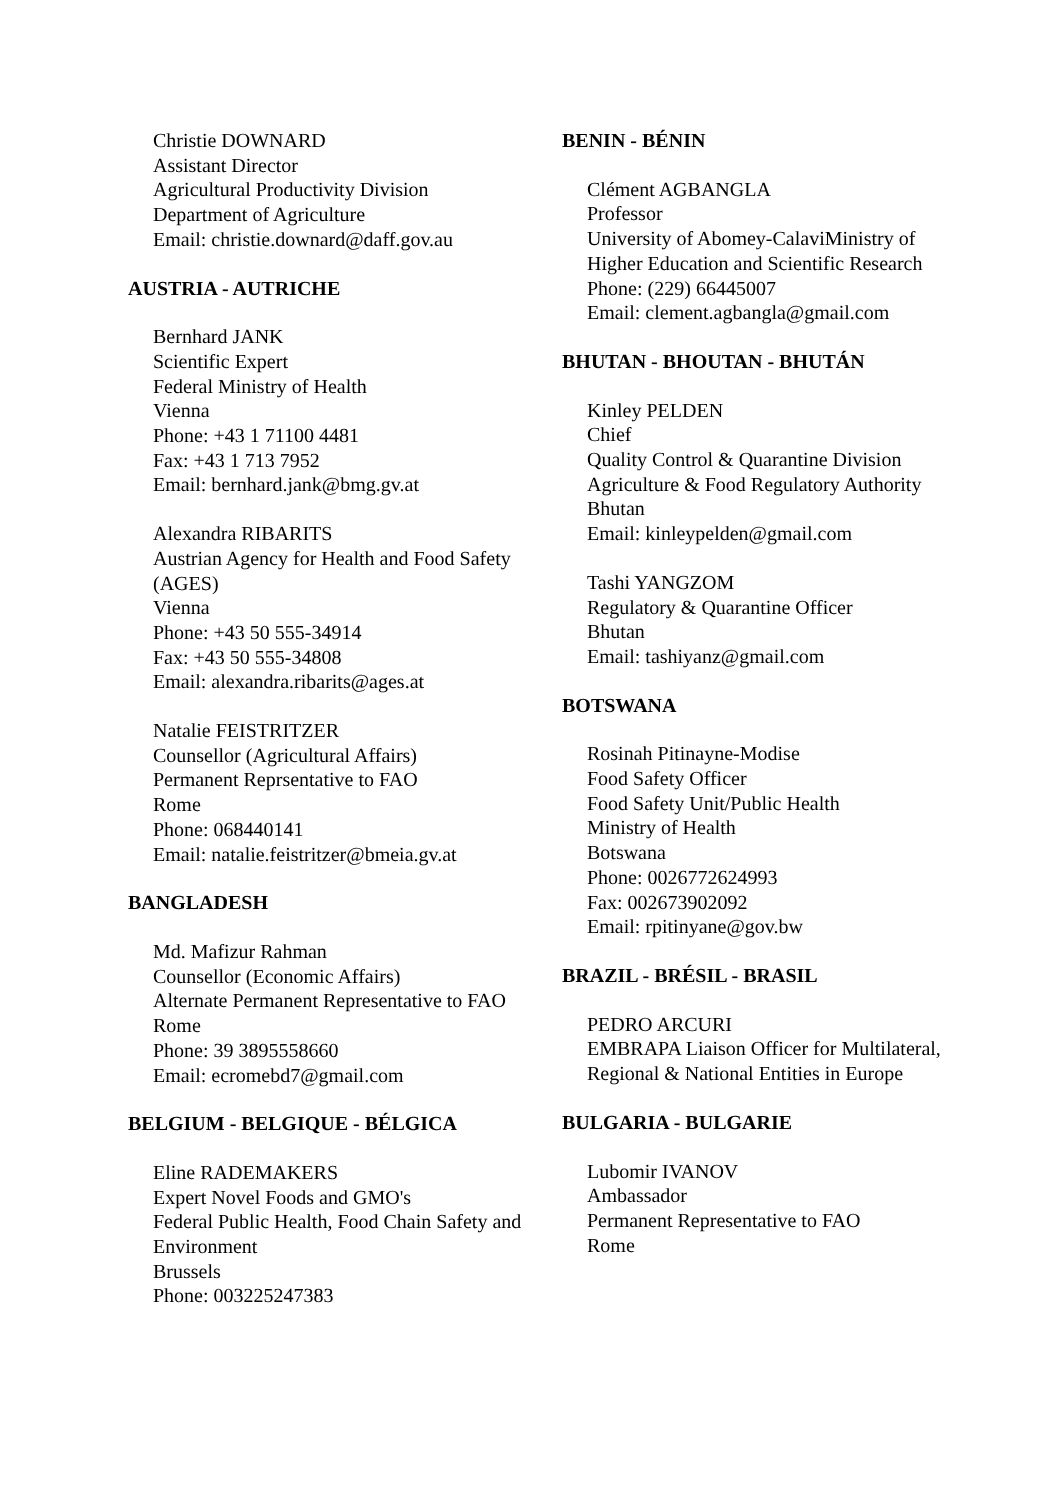Christie DOWNARD
Assistant Director
Agricultural Productivity Division
Department of Agriculture
Email: christie.downard@daff.gov.au
AUSTRIA - AUTRICHE
Bernhard JANK
Scientific Expert
Federal Ministry of Health
Vienna
Phone: +43 1 71100 4481
Fax: +43 1 713 7952
Email: bernhard.jank@bmg.gv.at
Alexandra RIBARITS
Austrian Agency for Health and Food Safety (AGES)
Vienna
Phone: +43 50 555-34914
Fax: +43 50 555-34808
Email: alexandra.ribarits@ages.at
Natalie FEISTRITZER
Counsellor (Agricultural Affairs)
Permanent Reprsentative to FAO
Rome
Phone: 068440141
Email: natalie.feistritzer@bmeia.gv.at
BANGLADESH
Md. Mafizur Rahman
Counsellor (Economic Affairs)
Alternate Permanent Representative to FAO
Rome
Phone: 39 3895558660
Email: ecromebd7@gmail.com
BELGIUM - BELGIQUE - BÉLGICA
Eline RADEMAKERS
Expert Novel Foods and GMO's
Federal Public Health, Food Chain Safety and Environment
Brussels
Phone: 003225247383
BENIN - BÉNIN
Clément AGBANGLA
Professor
University of Abomey-CalaviMinistry of Higher Education and Scientific Research
Phone: (229) 66445007
Email: clement.agbangla@gmail.com
BHUTAN - BHOUTAN - BHUTÁN
Kinley PELDEN
Chief
Quality Control & Quarantine Division
Agriculture & Food Regulatory Authority Bhutan
Email: kinleypelden@gmail.com
Tashi YANGZOM
Regulatory & Quarantine Officer
Bhutan
Email: tashiyanz@gmail.com
BOTSWANA
Rosinah Pitinayne-Modise
Food Safety Officer
Food Safety Unit/Public Health
Ministry of Health
Botswana
Phone: 0026772624993
Fax: 002673902092
Email: rpitinyane@gov.bw
BRAZIL - BRÉSIL - BRASIL
PEDRO ARCURI
EMBRAPA Liaison Officer for Multilateral, Regional & National Entities in Europe
BULGARIA - BULGARIE
Lubomir IVANOV
Ambassador
Permanent Representative to FAO
Rome